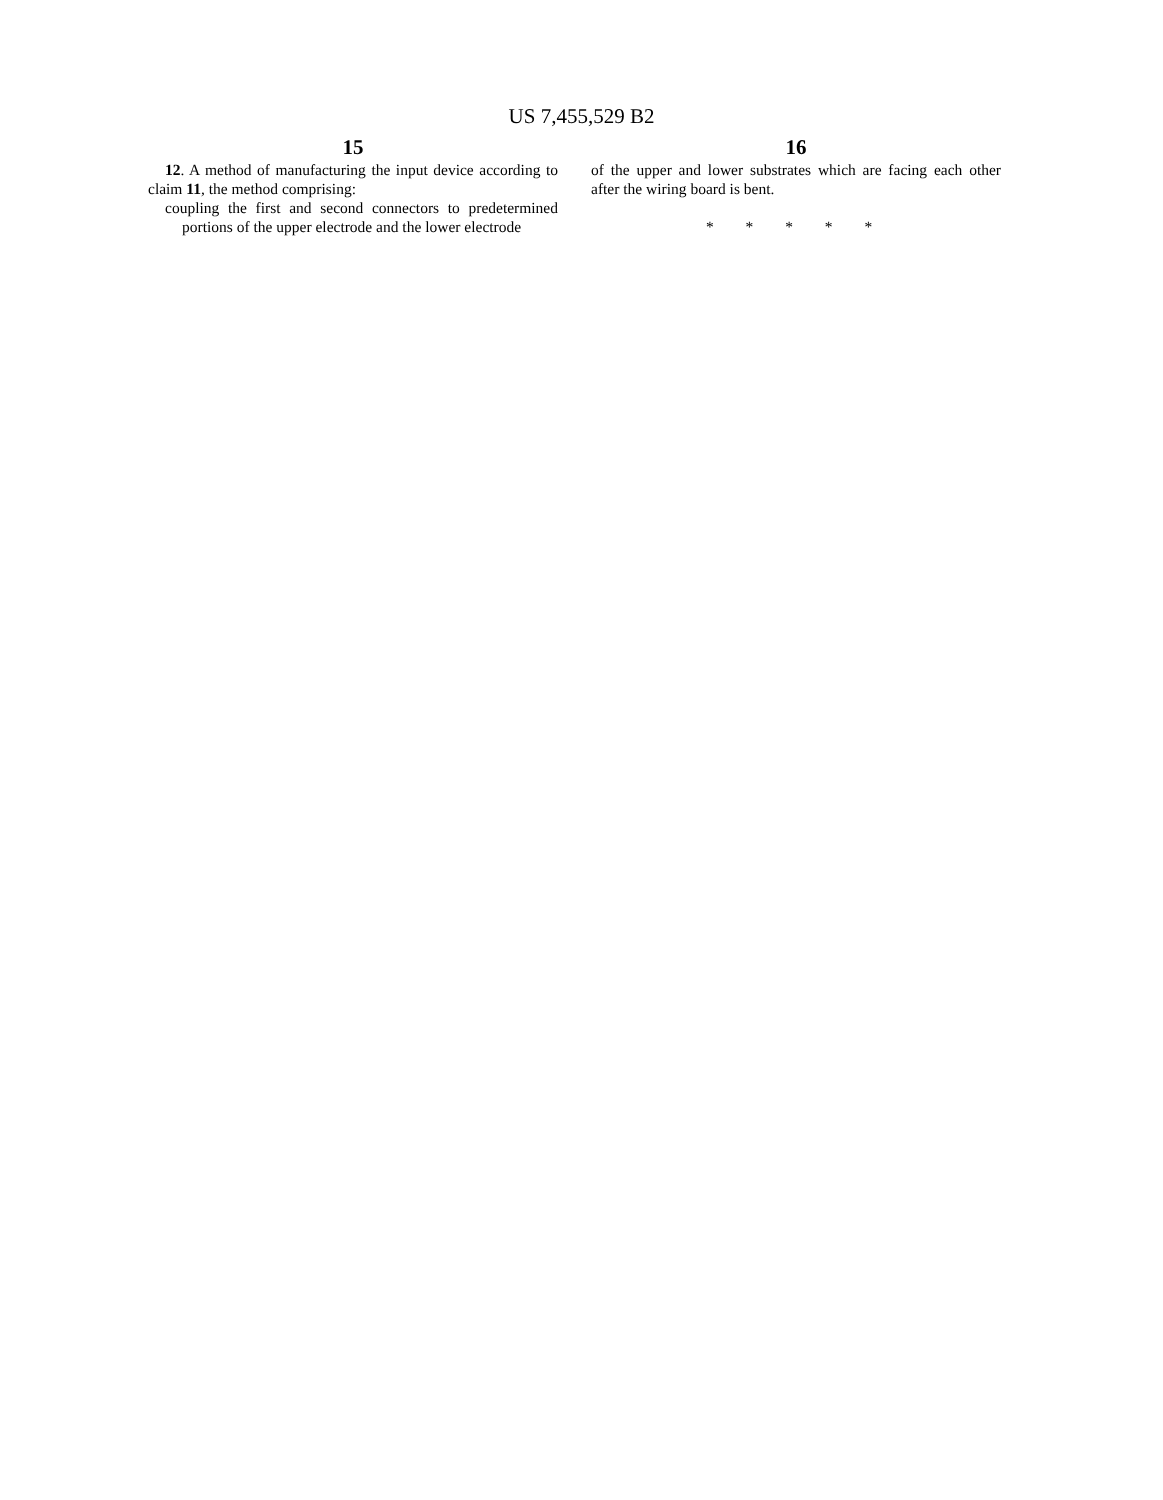US 7,455,529 B2
15
12. A method of manufacturing the input device according to claim 11, the method comprising:
coupling the first and second connectors to predetermined portions of the upper electrode and the lower electrode
16
of the upper and lower substrates which are facing each other after the wiring board is bent.
* * * * *